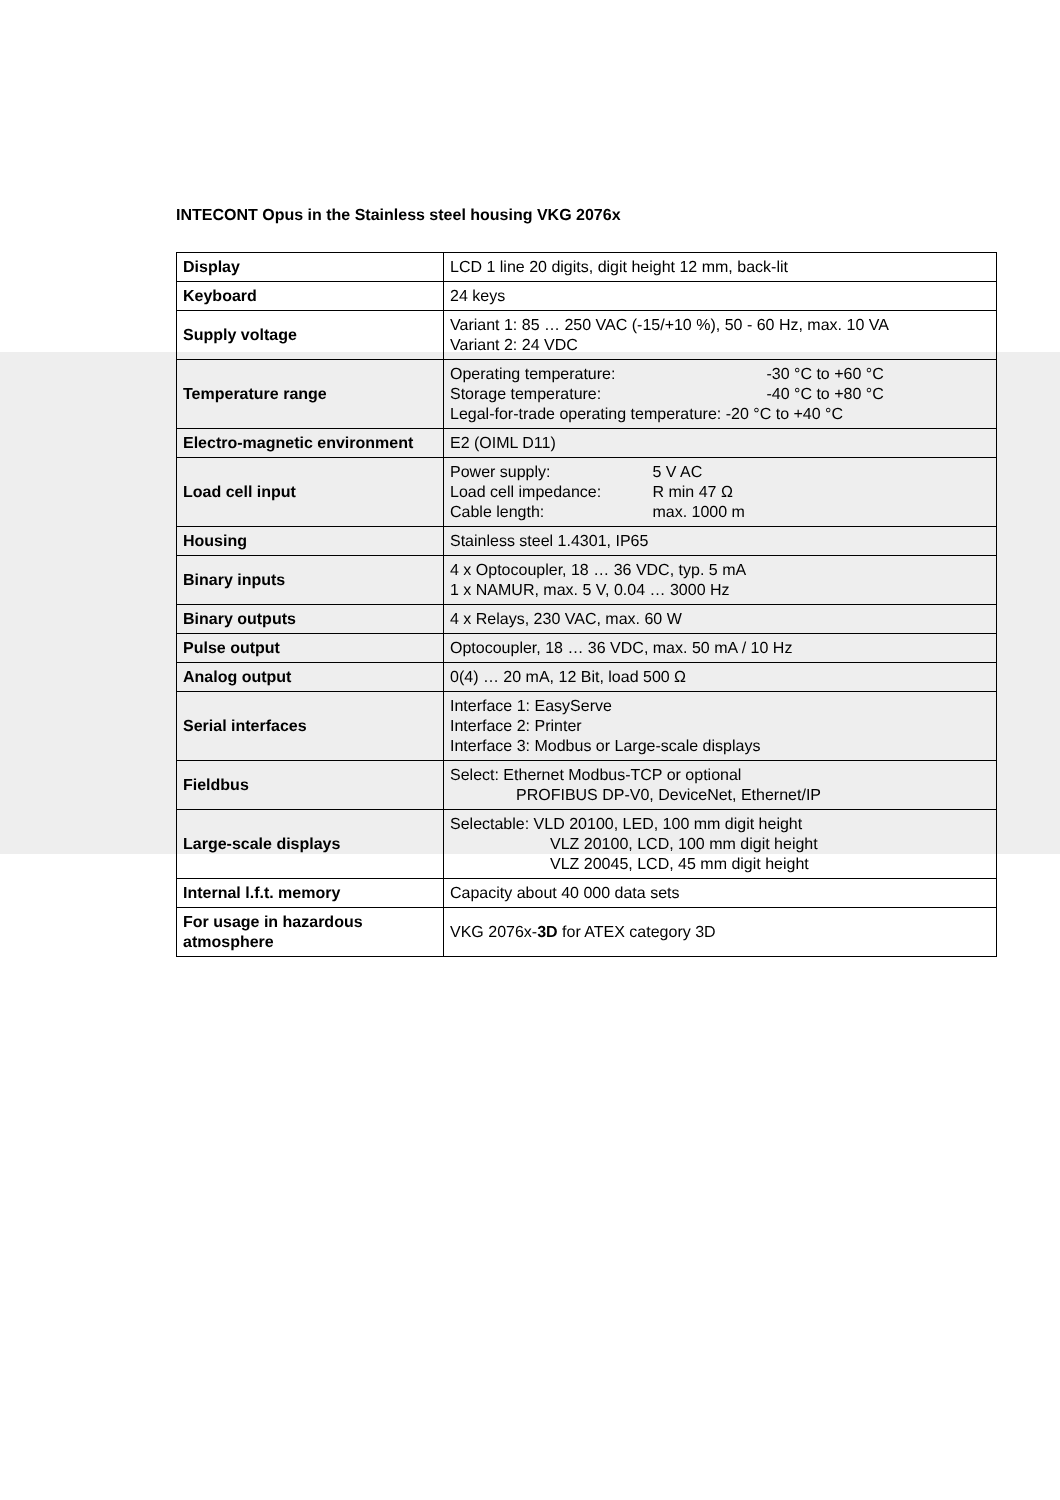INTECONT Opus in the Stainless steel housing VKG 2076x
| Display | LCD 1 line 20 digits, digit height 12 mm, back-lit |
| Keyboard | 24 keys |
| Supply voltage | Variant 1: 85 … 250 VAC (-15/+10 %), 50 - 60 Hz, max. 10 VA Variant 2: 24 VDC |
| Temperature range | Operating temperature: -30 °C to +60 °C Storage temperature: -40 °C to +80 °C Legal-for-trade operating temperature: -20 °C to +40 °C |
| Electro-magnetic environment | E2 (OIML D11) |
| Load cell input | Power supply: 5 V AC Load cell impedance: R min 47 Ω Cable length: max. 1000 m |
| Housing | Stainless steel 1.4301, IP65 |
| Binary inputs | 4 x Optocoupler, 18 … 36 VDC, typ. 5 mA 1 x NAMUR, max. 5 V, 0.04 … 3000 Hz |
| Binary outputs | 4 x Relays, 230 VAC, max. 60 W |
| Pulse output | Optocoupler, 18 … 36 VDC, max. 50 mA / 10 Hz |
| Analog output | 0(4) … 20 mA, 12 Bit, load 500 Ω |
| Serial interfaces | Interface 1: EasyServe Interface 2: Printer Interface 3: Modbus or Large-scale displays |
| Fieldbus | Select: Ethernet Modbus-TCP or optional PROFIBUS DP-V0, DeviceNet, Ethernet/IP |
| Large-scale displays | Selectable: VLD 20100, LED, 100 mm digit height VLZ 20100, LCD, 100 mm digit height VLZ 20045, LCD, 45 mm digit height |
| Internal l.f.t. memory | Capacity about 40 000 data sets |
| For usage in hazardous atmosphere | VKG 2076x- 3D for ATEX category 3D |